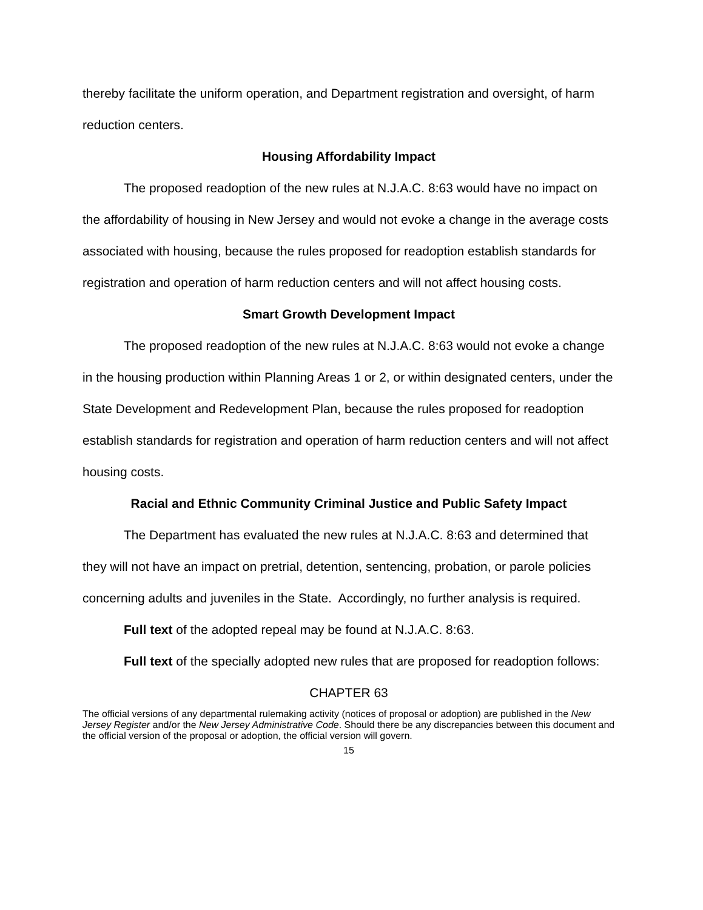thereby facilitate the uniform operation, and Department registration and oversight, of harm reduction centers.
Housing Affordability Impact
The proposed readoption of the new rules at N.J.A.C. 8:63 would have no impact on the affordability of housing in New Jersey and would not evoke a change in the average costs associated with housing, because the rules proposed for readoption establish standards for registration and operation of harm reduction centers and will not affect housing costs.
Smart Growth Development Impact
The proposed readoption of the new rules at N.J.A.C. 8:63 would not evoke a change in the housing production within Planning Areas 1 or 2, or within designated centers, under the State Development and Redevelopment Plan, because the rules proposed for readoption establish standards for registration and operation of harm reduction centers and will not affect housing costs.
Racial and Ethnic Community Criminal Justice and Public Safety Impact
The Department has evaluated the new rules at N.J.A.C. 8:63 and determined that they will not have an impact on pretrial, detention, sentencing, probation, or parole policies concerning adults and juveniles in the State. Accordingly, no further analysis is required.
Full text of the adopted repeal may be found at N.J.A.C. 8:63.
Full text of the specially adopted new rules that are proposed for readoption follows:
CHAPTER 63
The official versions of any departmental rulemaking activity (notices of proposal or adoption) are published in the New Jersey Register and/or the New Jersey Administrative Code. Should there be any discrepancies between this document and the official version of the proposal or adoption, the official version will govern.
15